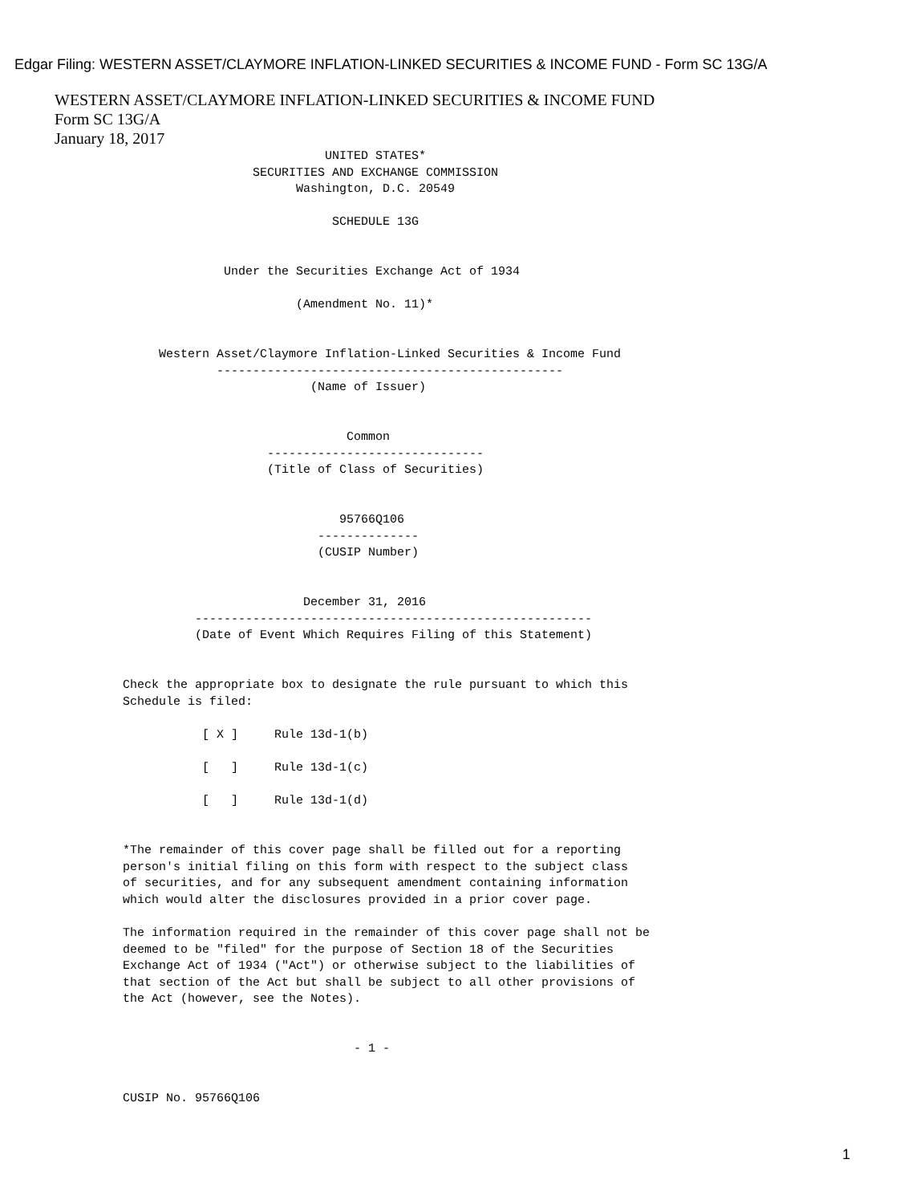Edgar Filing: WESTERN ASSET/CLAYMORE INFLATION-LINKED SECURITIES & INCOME FUND - Form SC 13G/A
WESTERN ASSET/CLAYMORE INFLATION-LINKED SECURITIES & INCOME FUND
Form SC 13G/A
January 18, 2017
                                   UNITED STATES*
                         SECURITIES AND EXCHANGE COMMISSION
                               Washington, D.C. 20549

                                    SCHEDULE 13G


                     Under the Securities Exchange Act of 1934

                               (Amendment No. 11)*


            Western Asset/Claymore Inflation-Linked Securities & Income Fund
                    ------------------------------------------------
                                 (Name of Issuer)


                                      Common
                           ------------------------------
                           (Title of Class of Securities)


                                     95766Q106
                                  --------------
                                  (CUSIP Number)


                                December 31, 2016
                 -------------------------------------------------------
                 (Date of Event Which Requires Filing of this Statement)


       Check the appropriate box to designate the rule pursuant to which this
       Schedule is filed:

                  [ X ]     Rule 13d-1(b)

                  [   ]     Rule 13d-1(c)

                  [   ]     Rule 13d-1(d)


       *The remainder of this cover page shall be filled out for a reporting
       person's initial filing on this form with respect to the subject class
       of securities, and for any subsequent amendment containing information
       which would alter the disclosures provided in a prior cover page.

       The information required in the remainder of this cover page shall not be
       deemed to be "filed" for the purpose of Section 18 of the Securities
       Exchange Act of 1934 ("Act") or otherwise subject to the liabilities of
       that section of the Act but shall be subject to all other provisions of
       the Act (however, see the Notes).


                                       - 1 -


       CUSIP No. 95766Q106
1